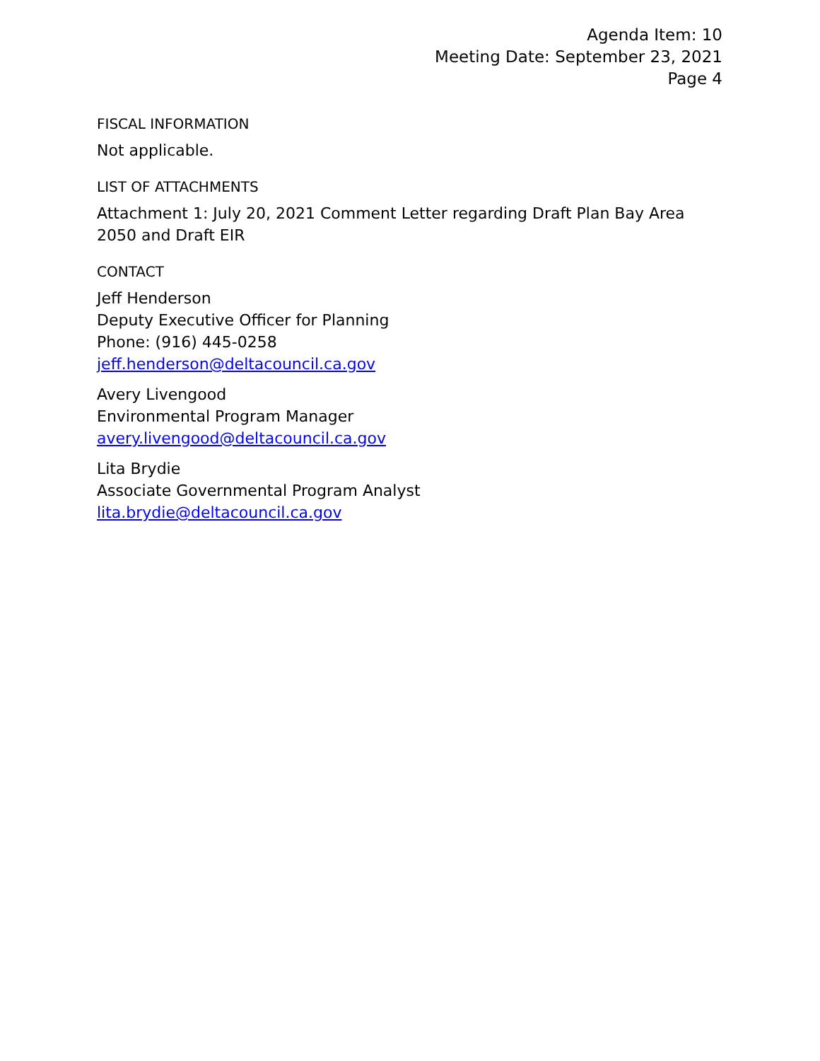Agenda Item: 10
Meeting Date: September 23, 2021
Page 4
FISCAL INFORMATION
Not applicable.
LIST OF ATTACHMENTS
Attachment 1: July 20, 2021 Comment Letter regarding Draft Plan Bay Area 2050 and Draft EIR
CONTACT
Jeff Henderson
Deputy Executive Officer for Planning
Phone: (916) 445-0258
jeff.henderson@deltacouncil.ca.gov
Avery Livengood
Environmental Program Manager
avery.livengood@deltacouncil.ca.gov
Lita Brydie
Associate Governmental Program Analyst
lita.brydie@deltacouncil.ca.gov